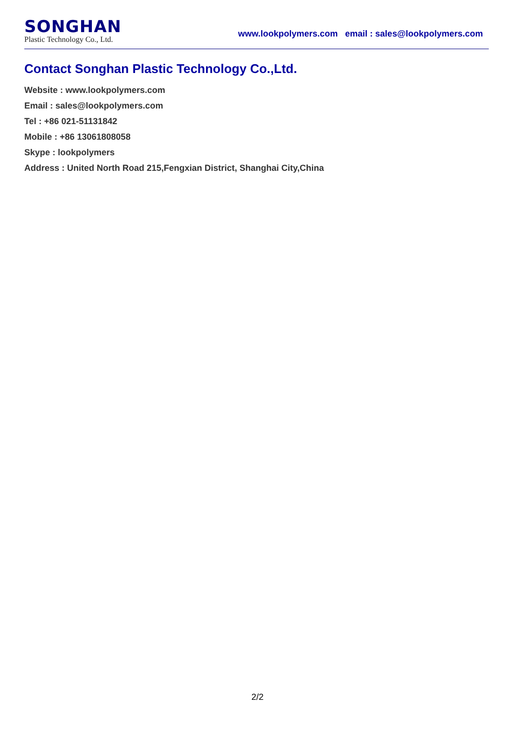SONGHAN
Plastic Technology Co., Ltd.
www.lookpolymers.com email : sales@lookpolymers.com
Contact Songhan Plastic Technology Co.,Ltd.
Website : www.lookpolymers.com
Email : sales@lookpolymers.com
Tel : +86 021-51131842
Mobile : +86 13061808058
Skype : lookpolymers
Address : United North Road 215,Fengxian District, Shanghai City,China
2/2